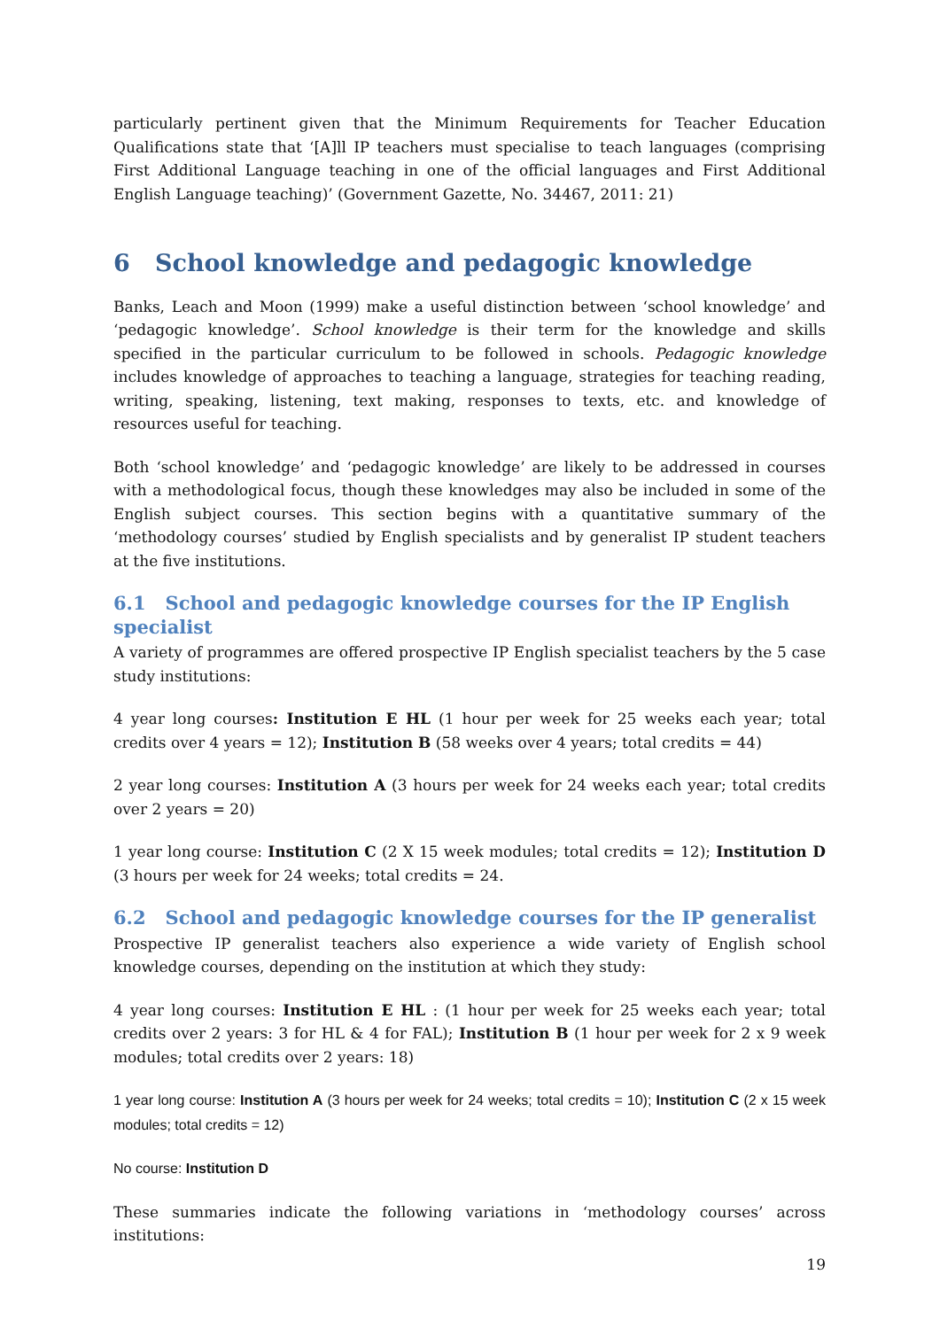particularly pertinent given that the Minimum Requirements for Teacher Education Qualifications state that ‘[A]ll IP teachers must specialise to teach languages (comprising First Additional Language teaching in one of the official languages and First Additional English Language teaching)’ (Government Gazette, No. 34467, 2011: 21)
6 School knowledge and pedagogic knowledge
Banks, Leach and Moon (1999) make a useful distinction between ‘school knowledge’ and ‘pedagogic knowledge’. School knowledge is their term for the knowledge and skills specified in the particular curriculum to be followed in schools. Pedagogic knowledge includes knowledge of approaches to teaching a language, strategies for teaching reading, writing, speaking, listening, text making, responses to texts, etc. and knowledge of resources useful for teaching.
Both ‘school knowledge’ and ‘pedagogic knowledge’ are likely to be addressed in courses with a methodological focus, though these knowledges may also be included in some of the English subject courses. This section begins with a quantitative summary of the ‘methodology courses’ studied by English specialists and by generalist IP student teachers at the five institutions.
6.1 School and pedagogic knowledge courses for the IP English specialist
A variety of programmes are offered prospective IP English specialist teachers by the 5 case study institutions:
4 year long courses: Institution E HL (1 hour per week for 25 weeks each year; total credits over 4 years = 12); Institution B (58 weeks over 4 years; total credits = 44)
2 year long courses: Institution A (3 hours per week for 24 weeks each year; total credits over 2 years = 20)
1 year long course: Institution C (2 X 15 week modules; total credits = 12); Institution D (3 hours per week for 24 weeks; total credits = 24.
6.2 School and pedagogic knowledge courses for the IP generalist
Prospective IP generalist teachers also experience a wide variety of English school knowledge courses, depending on the institution at which they study:
4 year long courses: Institution E HL : (1 hour per week for 25 weeks each year; total credits over 2 years: 3 for HL & 4 for FAL); Institution B (1 hour per week for 2 x 9 week modules; total credits over 2 years: 18)
1 year long course: Institution A (3 hours per week for 24 weeks; total credits = 10); Institution C (2 x 15 week modules; total credits = 12)
No course: Institution D
These summaries indicate the following variations in ‘methodology courses’ across institutions:
19